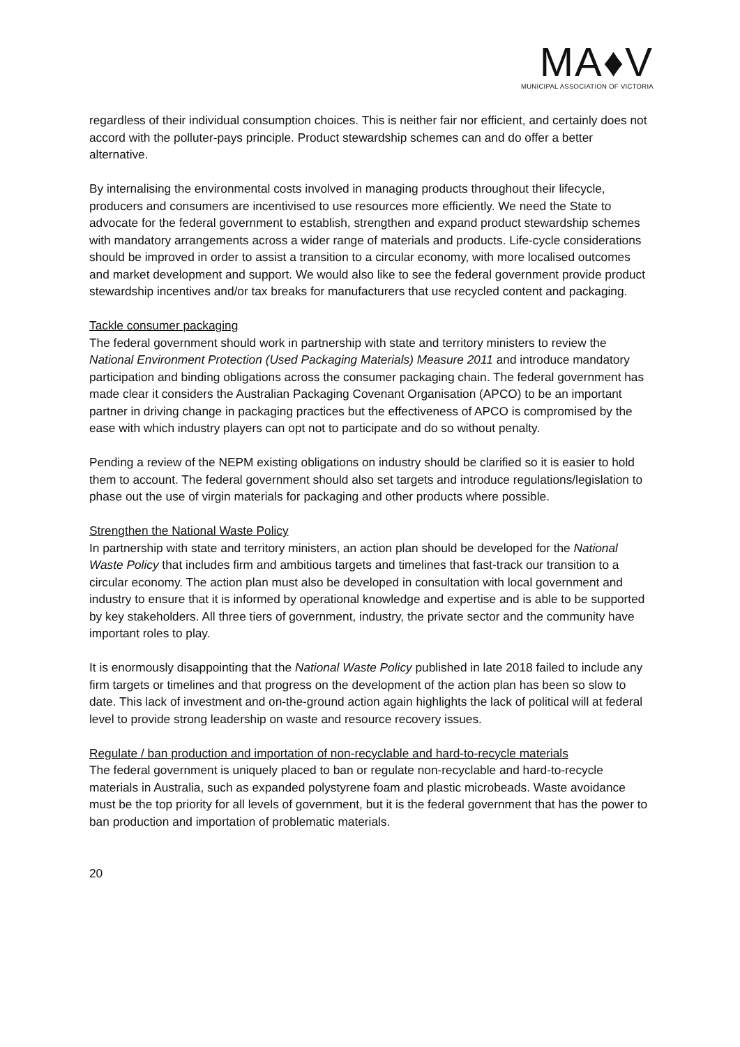MA♦V
MUNICIPAL ASSOCIATION OF VICTORIA
regardless of their individual consumption choices. This is neither fair nor efficient, and certainly does not accord with the polluter-pays principle. Product stewardship schemes can and do offer a better alternative.
By internalising the environmental costs involved in managing products throughout their lifecycle, producers and consumers are incentivised to use resources more efficiently. We need the State to advocate for the federal government to establish, strengthen and expand product stewardship schemes with mandatory arrangements across a wider range of materials and products. Life-cycle considerations should be improved in order to assist a transition to a circular economy, with more localised outcomes and market development and support. We would also like to see the federal government provide product stewardship incentives and/or tax breaks for manufacturers that use recycled content and packaging.
Tackle consumer packaging
The federal government should work in partnership with state and territory ministers to review the National Environment Protection (Used Packaging Materials) Measure 2011 and introduce mandatory participation and binding obligations across the consumer packaging chain. The federal government has made clear it considers the Australian Packaging Covenant Organisation (APCO) to be an important partner in driving change in packaging practices but the effectiveness of APCO is compromised by the ease with which industry players can opt not to participate and do so without penalty.
Pending a review of the NEPM existing obligations on industry should be clarified so it is easier to hold them to account. The federal government should also set targets and introduce regulations/legislation to phase out the use of virgin materials for packaging and other products where possible.
Strengthen the National Waste Policy
In partnership with state and territory ministers, an action plan should be developed for the National Waste Policy that includes firm and ambitious targets and timelines that fast-track our transition to a circular economy. The action plan must also be developed in consultation with local government and industry to ensure that it is informed by operational knowledge and expertise and is able to be supported by key stakeholders. All three tiers of government, industry, the private sector and the community have important roles to play.
It is enormously disappointing that the National Waste Policy published in late 2018 failed to include any firm targets or timelines and that progress on the development of the action plan has been so slow to date. This lack of investment and on-the-ground action again highlights the lack of political will at federal level to provide strong leadership on waste and resource recovery issues.
Regulate / ban production and importation of non-recyclable and hard-to-recycle materials
The federal government is uniquely placed to ban or regulate non-recyclable and hard-to-recycle materials in Australia, such as expanded polystyrene foam and plastic microbeads. Waste avoidance must be the top priority for all levels of government, but it is the federal government that has the power to ban production and importation of problematic materials.
20